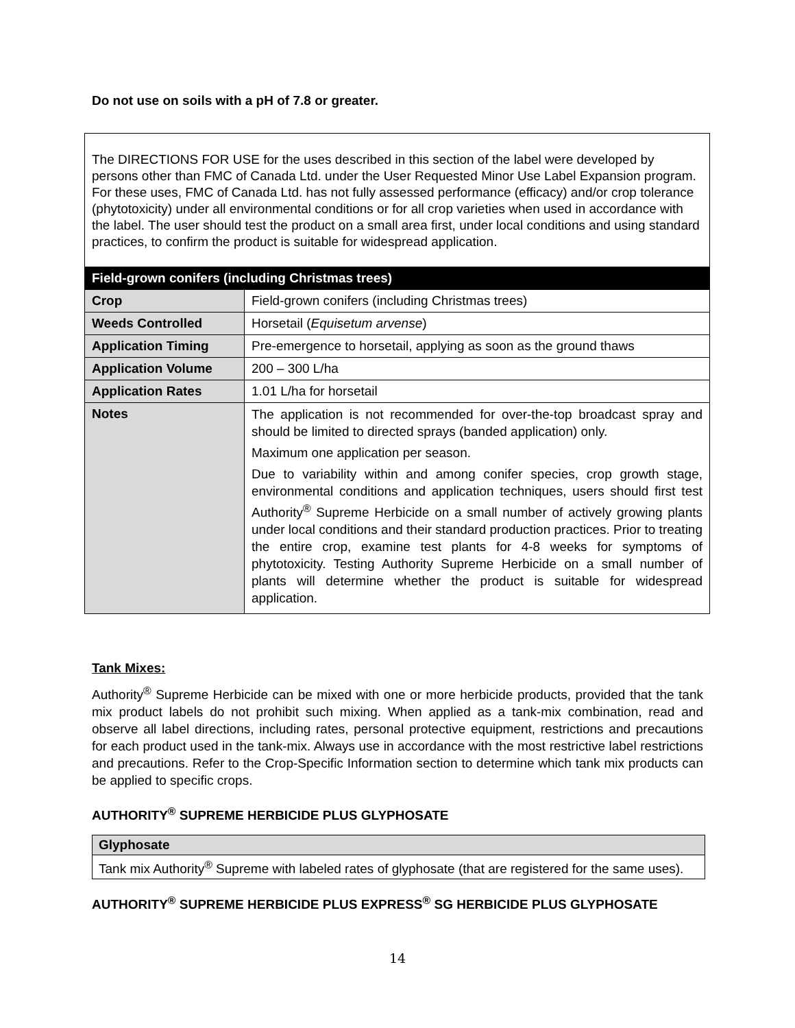Do not use on soils with a pH of 7.8 or greater.
| The DIRECTIONS FOR USE for the uses described in this section of the label were developed by persons other than FMC of Canada Ltd. under the User Requested Minor Use Label Expansion program. For these uses, FMC of Canada Ltd. has not fully assessed performance (efficacy) and/or crop tolerance (phytotoxicity) under all environmental conditions or for all crop varieties when used in accordance with the label. The user should test the product on a small area first, under local conditions and using standard practices, to confirm the product is suitable for widespread application. | |
| Field-grown conifers (including Christmas trees) | |
| Crop | Field-grown conifers (including Christmas trees) |
| Weeds Controlled | Horsetail ( Equisetum arvense ) |
| Application Timing | Pre-emergence to horsetail, applying as soon as the ground thaws |
| Application Volume | 200 – 300 L/ha |
| Application Rates | 1.01 L/ha for horsetail |
| Notes | The application is not recommended for over-the-top broadcast spray and should be limited to directed sprays (banded application) only. Maximum one application per season. Due to variability within and among conifer species, crop growth stage, environmental conditions and application techniques, users should first test Authority<sup>®</sup> Supreme Herbicide on a small number of actively growing plants under local conditions and their standard production practices. Prior to treating the entire crop, examine test plants for 4-8 weeks for symptoms of phytotoxicity. Testing Authority Supreme Herbicide on a small number of plants will determine whether the product is suitable for widespread application. |
Tank Mixes:
Authority<sup>®</sup> Supreme Herbicide can be mixed with one or more herbicide products, provided that the tank mix product labels do not prohibit such mixing. When applied as a tank-mix combination, read and observe all label directions, including rates, personal protective equipment, restrictions and precautions for each product used in the tank-mix. Always use in accordance with the most restrictive label restrictions and precautions. Refer to the Crop-Specific Information section to determine which tank mix products can be applied to specific crops.
AUTHORITY<sup>®</sup> SUPREME HERBICIDE PLUS GLYPHOSATE
| Glyphosate |
| Tank mix Authority<sup>®</sup> Supreme with labeled rates of glyphosate (that are registered for the same uses). |
AUTHORITY<sup>®</sup> SUPREME HERBICIDE PLUS EXPRESS<sup>®</sup> SG HERBICIDE PLUS GLYPHOSATE
14